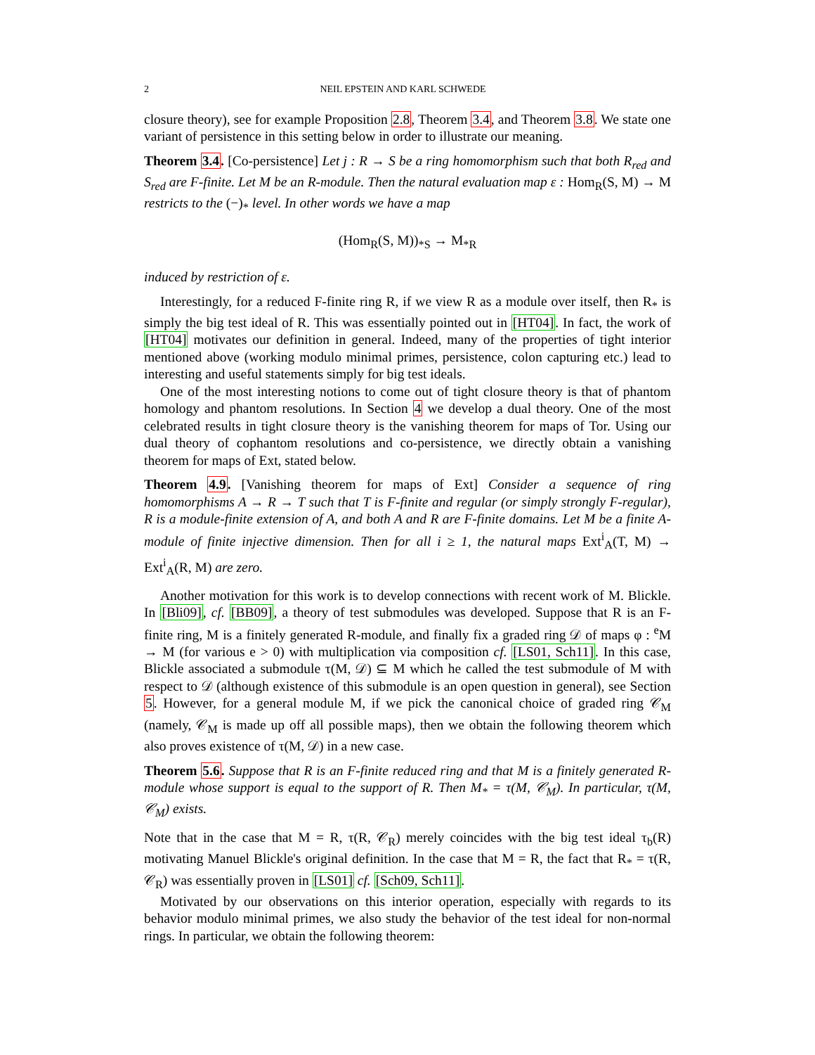2 NEIL EPSTEIN AND KARL SCHWEDE
closure theory), see for example Proposition 2.8, Theorem 3.4, and Theorem 3.8. We state one variant of persistence in this setting below in order to illustrate our meaning.
Theorem 3.4. [Co-persistence] Let j : R → S be a ring homomorphism such that both R<sub>red</sub> and S<sub>red</sub> are F-finite. Let M be an R-module. Then the natural evaluation map ε : Hom<sub>R</sub>(S, M) → M restricts to the (−)<sub>*</sub> level. In other words we have a map
(Hom<sub>R</sub>(S, M))<sub>*S</sub> → M<sub>*R</sub>
induced by restriction of ε.
Interestingly, for a reduced F-finite ring R, if we view R as a module over itself, then R<sub>*</sub> is simply the big test ideal of R. This was essentially pointed out in [HT04]. In fact, the work of [HT04] motivates our definition in general. Indeed, many of the properties of tight interior mentioned above (working modulo minimal primes, persistence, colon capturing etc.) lead to interesting and useful statements simply for big test ideals.
One of the most interesting notions to come out of tight closure theory is that of phantom homology and phantom resolutions. In Section 4 we develop a dual theory. One of the most celebrated results in tight closure theory is the vanishing theorem for maps of Tor. Using our dual theory of cophantom resolutions and co-persistence, we directly obtain a vanishing theorem for maps of Ext, stated below.
Theorem 4.9. [Vanishing theorem for maps of Ext] Consider a sequence of ring homomorphisms A → R → T such that T is F-finite and regular (or simply strongly F-regular), R is a module-finite extension of A, and both A and R are F-finite domains. Let M be a finite A-module of finite injective dimension. Then for all i ≥ 1, the natural maps Ext<sup>i</sup><sub>A</sub>(T, M) → Ext<sup>i</sup><sub>A</sub>(R, M) are zero.
Another motivation for this work is to develop connections with recent work of M. Blickle. In [Bli09], cf. [BB09], a theory of test submodules was developed. Suppose that R is an F-finite ring, M is a finitely generated R-module, and finally fix a graded ring 𝒟 of maps φ : <sup>e</sup>M → M (for various e > 0) with multiplication via composition cf. [LS01, Sch11]. In this case, Blickle associated a submodule τ(M, 𝒟) ⊆ M which he called the test submodule of M with respect to 𝒟 (although existence of this submodule is an open question in general), see Section 5. However, for a general module M, if we pick the canonical choice of graded ring 𝒞<sub>M</sub> (namely, 𝒞<sub>M</sub> is made up off all possible maps), then we obtain the following theorem which also proves existence of τ(M, 𝒟) in a new case.
Theorem 5.6. Suppose that R is an F-finite reduced ring and that M is a finitely generated R-module whose support is equal to the support of R. Then M<sub>*</sub> = τ(M, 𝒞<sub>M</sub>). In particular, τ(M, 𝒞<sub>M</sub>) exists.
Note that in the case that M = R, τ(R, 𝒞<sub>R</sub>) merely coincides with the big test ideal τ<sub>b</sub>(R) motivating Manuel Blickle's original definition. In the case that M = R, the fact that R<sub>*</sub> = τ(R, 𝒞<sub>R</sub>) was essentially proven in [LS01] cf. [Sch09, Sch11].
Motivated by our observations on this interior operation, especially with regards to its behavior modulo minimal primes, we also study the behavior of the test ideal for non-normal rings. In particular, we obtain the following theorem: